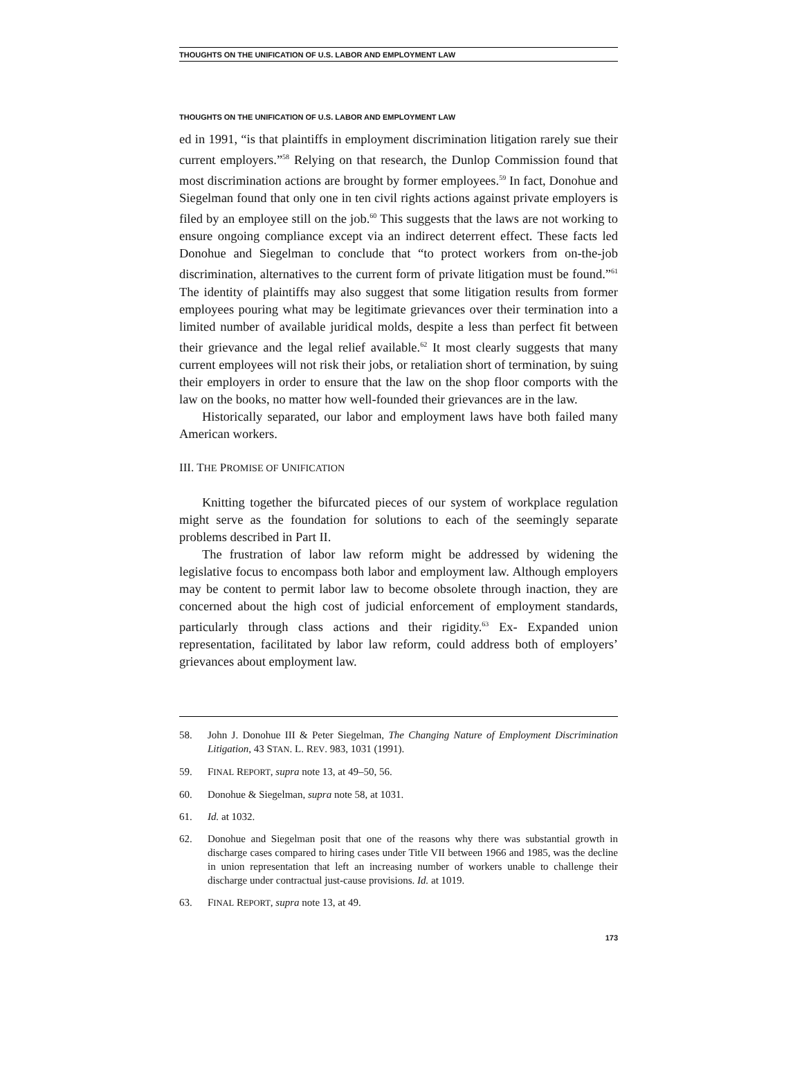THOUGHTS ON THE UNIFICATION OF U.S. LABOR AND EMPLOYMENT LAW
THOUGHTS ON THE UNIFICATION OF U.S. LABOR AND EMPLOYMENT LAW
ed in 1991, “is that plaintiffs in employment discrimination litigation rarely sue their current employers.”<sup>58</sup> Relying on that research, the Dunlop Commission found that most discrimination actions are brought by former employees.<sup>59</sup> In fact, Donohue and Siegelman found that only one in ten civil rights actions against private employers is filed by an employee still on the job.<sup>60</sup> This suggests that the laws are not working to ensure ongoing compliance except via an indirect deterrent effect. These facts led Donohue and Siegelman to conclude that “to protect workers from on-the-job discrimination, alternatives to the current form of private litigation must be found.”<sup>61</sup> The identity of plaintiffs may also suggest that some litigation results from former employees pouring what may be legitimate grievances over their termination into a limited number of available juridical molds, despite a less than perfect fit between their grievance and the legal relief available.<sup>62</sup> It most clearly suggests that many current employees will not risk their jobs, or retaliation short of termination, by suing their employers in order to ensure that the law on the shop floor comports with the law on the books, no matter how well-founded their grievances are in the law.
Historically separated, our labor and employment laws have both failed many American workers.
III. THE PROMISE OF UNIFICATION
Knitting together the bifurcated pieces of our system of workplace regulation might serve as the foundation for solutions to each of the seemingly separate problems described in Part II.
The frustration of labor law reform might be addressed by widening the legislative focus to encompass both labor and employment law. Although employers may be content to permit labor law to become obsolete through inaction, they are concerned about the high cost of judicial enforcement of employment standards, particularly through class actions and their rigidity.<sup>63</sup> Ex- Expanded union representation, facilitated by labor law reform, could address both of employers’ grievances about employment law.
58. John J. Donohue III & Peter Siegelman, The Changing Nature of Employment Discrimination Litigation, 43 STAN. L. REV. 983, 1031 (1991).
59. FINAL REPORT, supra note 13, at 49–50, 56.
60. Donohue & Siegelman, supra note 58, at 1031.
61. Id. at 1032.
62. Donohue and Siegelman posit that one of the reasons why there was substantial growth in discharge cases compared to hiring cases under Title VII between 1966 and 1985, was the decline in union representation that left an increasing number of workers unable to challenge their discharge under contractual just-cause provisions. Id. at 1019.
63. FINAL REPORT, supra note 13, at 49.
173